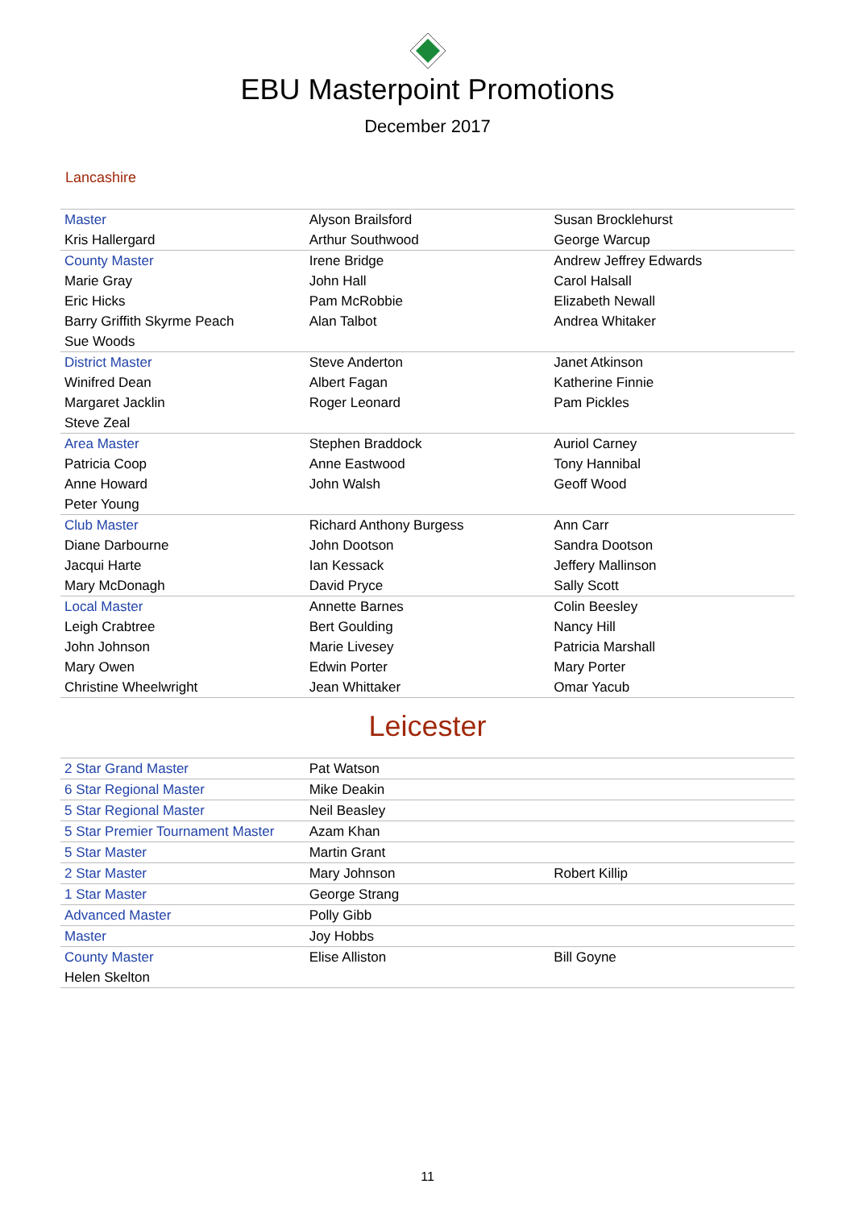EBU Masterpoint Promotions
December 2017
Lancashire
| Master | Alyson Brailsford | Susan Brocklehurst |
| Kris Hallergard | Arthur Southwood | George Warcup |
| County Master | Irene Bridge | Andrew Jeffrey Edwards |
| Marie Gray | John Hall | Carol Halsall |
| Eric Hicks | Pam McRobbie | Elizabeth Newall |
| Barry Griffith Skyrme Peach | Alan Talbot | Andrea Whitaker |
| Sue Woods | | |
| District Master | Steve Anderton | Janet Atkinson |
| Winifred Dean | Albert Fagan | Katherine Finnie |
| Margaret Jacklin | Roger Leonard | Pam Pickles |
| Steve Zeal | | |
| Area Master | Stephen Braddock | Auriol Carney |
| Patricia Coop | Anne Eastwood | Tony Hannibal |
| Anne Howard | John Walsh | Geoff Wood |
| Peter Young | | |
| Club Master | Richard Anthony Burgess | Ann Carr |
| Diane Darbourne | John Dootson | Sandra Dootson |
| Jacqui Harte | Ian Kessack | Jeffery Mallinson |
| Mary McDonagh | David Pryce | Sally Scott |
| Local Master | Annette Barnes | Colin Beesley |
| Leigh Crabtree | Bert Goulding | Nancy Hill |
| John Johnson | Marie Livesey | Patricia Marshall |
| Mary Owen | Edwin Porter | Mary Porter |
| Christine Wheelwright | Jean Whittaker | Omar Yacub |
Leicester
| 2 Star Grand Master | Pat Watson | |
| 6 Star Regional Master | Mike Deakin | |
| 5 Star Regional Master | Neil Beasley | |
| 5 Star Premier Tournament Master | Azam Khan | |
| 5 Star Master | Martin Grant | |
| 2 Star Master | Mary Johnson | Robert Killip |
| 1 Star Master | George Strang | |
| Advanced Master | Polly Gibb | |
| Master | Joy Hobbs | |
| County Master | Elise Alliston | Bill Goyne |
| Helen Skelton | | |
11